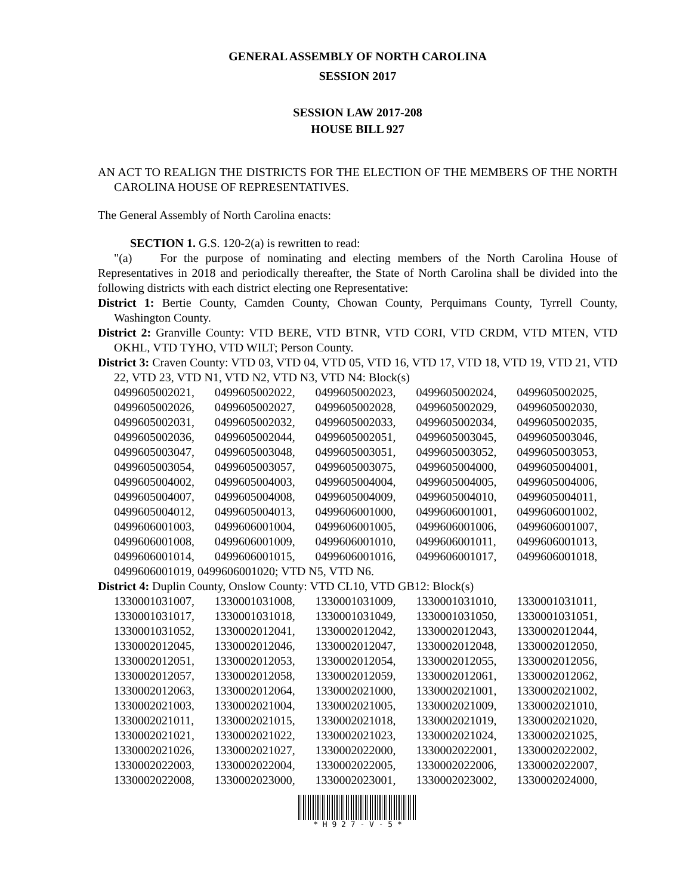GENERAL ASSEMBLY OF NORTH CAROLINA
SESSION 2017
SESSION LAW 2017-208
HOUSE BILL 927
AN ACT TO REALIGN THE DISTRICTS FOR THE ELECTION OF THE MEMBERS OF THE NORTH CAROLINA HOUSE OF REPRESENTATIVES.
The General Assembly of North Carolina enacts:
SECTION 1. G.S. 120-2(a) is rewritten to read:
"(a) For the purpose of nominating and electing members of the North Carolina House of Representatives in 2018 and periodically thereafter, the State of North Carolina shall be divided into the following districts with each district electing one Representative:
District 1: Bertie County, Camden County, Chowan County, Perquimans County, Tyrrell County, Washington County.
District 2: Granville County: VTD BERE, VTD BTNR, VTD CORI, VTD CRDM, VTD MTEN, VTD OKHL, VTD TYHO, VTD WILT; Person County.
District 3: Craven County: VTD 03, VTD 04, VTD 05, VTD 16, VTD 17, VTD 18, VTD 19, VTD 21, VTD 22, VTD 23, VTD N1, VTD N2, VTD N3, VTD N4: Block(s)
0499605002021, 0499605002022, 0499605002023, 0499605002024, 0499605002025, 0499605002026, 0499605002027, 0499605002028, 0499605002029, 0499605002030, 0499605002031, 0499605002032, 0499605002033, 0499605002034, 0499605002035, 0499605002036, 0499605002044, 0499605002051, 0499605003045, 0499605003046, 0499605003047, 0499605003048, 0499605003051, 0499605003052, 0499605003053, 0499605003054, 0499605003057, 0499605003075, 0499605004000, 0499605004001, 0499605004002, 0499605004003, 0499605004004, 0499605004005, 0499605004006, 0499605004007, 0499605004008, 0499605004009, 0499605004010, 0499605004011, 0499605004012, 0499605004013, 0499606001000, 0499606001001, 0499606001002, 0499606001003, 0499606001004, 0499606001005, 0499606001006, 0499606001007, 0499606001008, 0499606001009, 0499606001010, 0499606001011, 0499606001013, 0499606001014, 0499606001015, 0499606001016, 0499606001017, 0499606001018,
0499606001019, 0499606001020; VTD N5, VTD N6.
District 4: Duplin County, Onslow County: VTD CL10, VTD GB12: Block(s)
1330001031007, 1330001031008, 1330001031009, 1330001031010, 1330001031011, 1330001031017, 1330001031018, 1330001031049, 1330001031050, 1330001031051, 1330001031052, 1330002012041, 1330002012042, 1330002012043, 1330002012044, 1330002012045, 1330002012046, 1330002012047, 1330002012048, 1330002012050, 1330002012051, 1330002012053, 1330002012054, 1330002012055, 1330002012056, 1330002012057, 1330002012058, 1330002012059, 1330002012061, 1330002012062, 1330002012063, 1330002012064, 1330002021000, 1330002021001, 1330002021002, 1330002021003, 1330002021004, 1330002021005, 1330002021009, 1330002021010, 1330002021011, 1330002021015, 1330002021018, 1330002021019, 1330002021020, 1330002021021, 1330002021022, 1330002021023, 1330002021024, 1330002021025, 1330002021026, 1330002021027, 1330002022000, 1330002022001, 1330002022002, 1330002022003, 1330002022004, 1330002022005, 1330002022006, 1330002022007, 1330002022008, 1330002023000, 1330002023001, 1330002023002, 1330002024000,
* H 9 2 7 - V - 5 *